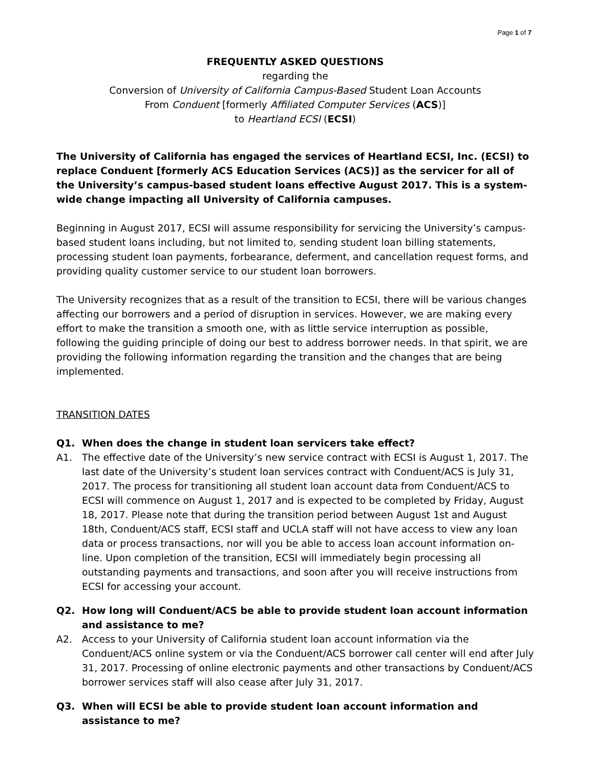Page 1 of 7
FREQUENTLY ASKED QUESTIONS
regarding the
Conversion of University of California Campus-Based Student Loan Accounts
From Conduent [formerly Affiliated Computer Services (ACS)]
to Heartland ECSI (ECSI)
The University of California has engaged the services of Heartland ECSI, Inc. (ECSI) to replace Conduent [formerly ACS Education Services (ACS)] as the servicer for all of the University’s campus-based student loans effective August 2017. This is a system-wide change impacting all University of California campuses.
Beginning in August 2017, ECSI will assume responsibility for servicing the University’s campus-based student loans including, but not limited to, sending student loan billing statements, processing student loan payments, forbearance, deferment, and cancellation request forms, and providing quality customer service to our student loan borrowers.
The University recognizes that as a result of the transition to ECSI, there will be various changes affecting our borrowers and a period of disruption in services. However, we are making every effort to make the transition a smooth one, with as little service interruption as possible, following the guiding principle of doing our best to address borrower needs. In that spirit, we are providing the following information regarding the transition and the changes that are being implemented.
TRANSITION DATES
Q1. When does the change in student loan servicers take effect?
A1. The effective date of the University’s new service contract with ECSI is August 1, 2017. The last date of the University’s student loan services contract with Conduent/ACS is July 31, 2017. The process for transitioning all student loan account data from Conduent/ACS to ECSI will commence on August 1, 2017 and is expected to be completed by Friday, August 18, 2017. Please note that during the transition period between August 1st and August 18th, Conduent/ACS staff, ECSI staff and UCLA staff will not have access to view any loan data or process transactions, nor will you be able to access loan account information on-line. Upon completion of the transition, ECSI will immediately begin processing all outstanding payments and transactions, and soon after you will receive instructions from ECSI for accessing your account.
Q2. How long will Conduent/ACS be able to provide student loan account information and assistance to me?
A2. Access to your University of California student loan account information via the Conduent/ACS online system or via the Conduent/ACS borrower call center will end after July 31, 2017. Processing of online electronic payments and other transactions by Conduent/ACS borrower services staff will also cease after July 31, 2017.
Q3. When will ECSI be able to provide student loan account information and assistance to me?